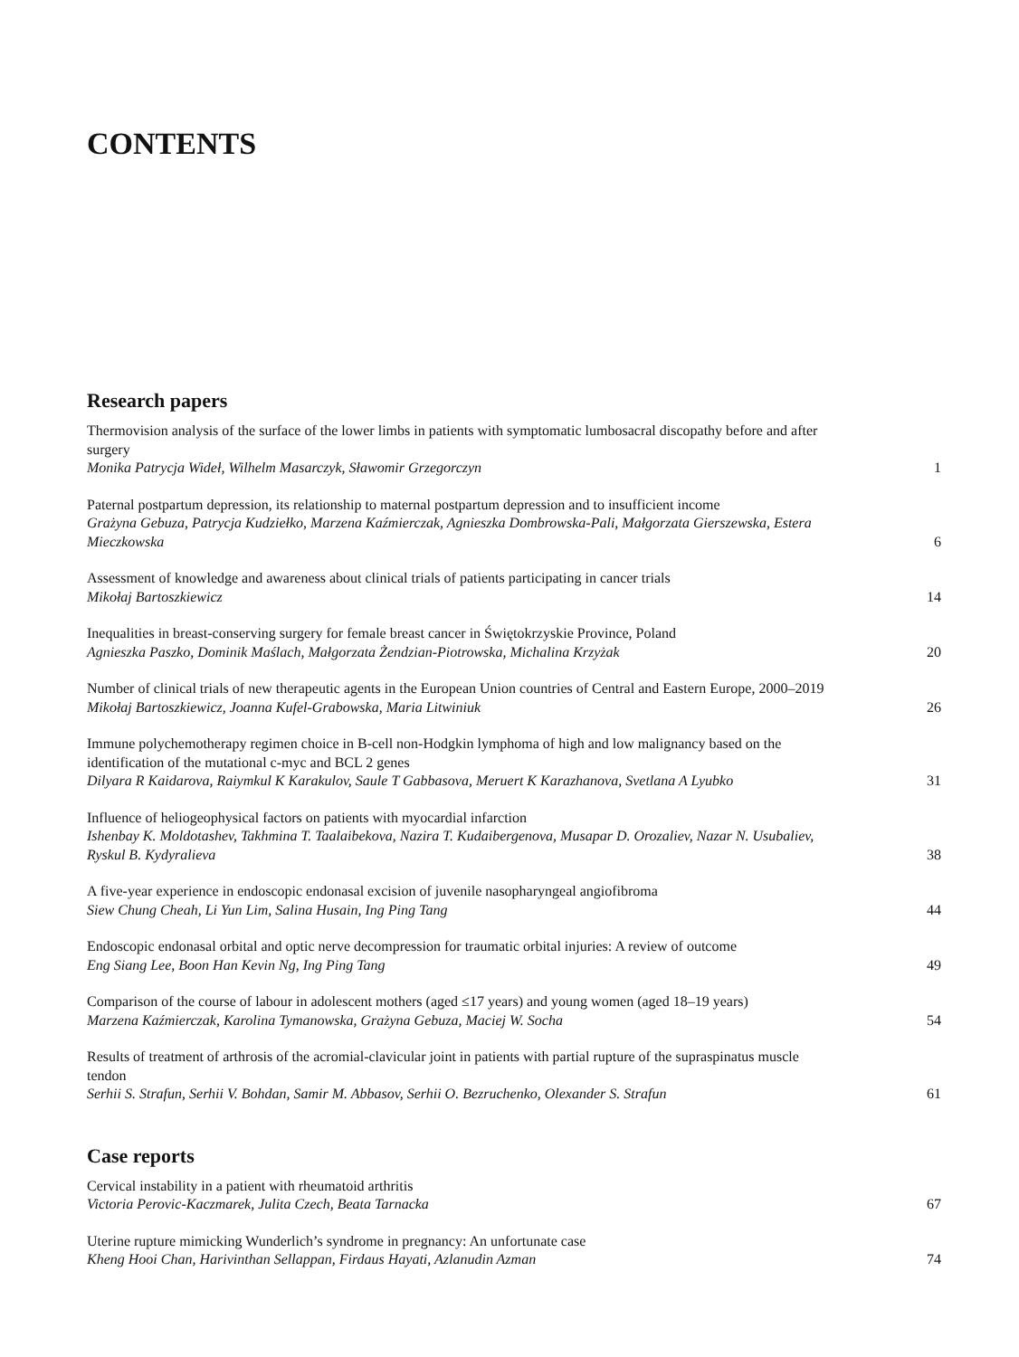CONTENTS
Research papers
Thermovision analysis of the surface of the lower limbs in patients with symptomatic lumbosacral discopathy before and after surgery
Monika Patrycja Wideł, Wilhelm Masarczyk, Sławomir Grzegorczyn
1
Paternal postpartum depression, its relationship to maternal postpartum depression and to insufficient income
Grażyna Gebuza, Patrycja Kudziełko, Marzena Kaźmierczak, Agnieszka Dombrowska-Pali, Małgorzata Gierszewska, Estera Mieczkowska
6
Assessment of knowledge and awareness about clinical trials of patients participating in cancer trials
Mikołaj Bartoszkiewicz
14
Inequalities in breast-conserving surgery for female breast cancer in Świętokrzyskie Province, Poland
Agnieszka Paszko, Dominik Maślach, Małgorzata Żendzian-Piotrowska, Michalina Krzyżak
20
Number of clinical trials of new therapeutic agents in the European Union countries of Central and Eastern Europe, 2000–2019
Mikołaj Bartoszkiewicz, Joanna Kufel-Grabowska, Maria Litwiniuk
26
Immune polychemotherapy regimen choice in B-cell non-Hodgkin lymphoma of high and low malignancy based on the identification of the mutational c-myc and BCL 2 genes
Dilyara R Kaidarova, Raiymkul K Karakulov, Saule T Gabbasova, Meruert K Karazhanova, Svetlana A Lyubko
31
Influence of heliogeophysical factors on patients with myocardial infarction
Ishenbay K. Moldotashev, Takhmina T. Taalaibekova, Nazira T. Kudaibergenova, Musapar D. Orozaliev, Nazar N. Usubaliev, Ryskul B. Kydyralieva
38
A five-year experience in endoscopic endonasal excision of juvenile nasopharyngeal angiofibroma
Siew Chung Cheah, Li Yun Lim, Salina Husain, Ing Ping Tang
44
Endoscopic endonasal orbital and optic nerve decompression for traumatic orbital injuries: A review of outcome
Eng Siang Lee, Boon Han Kevin Ng, Ing Ping Tang
49
Comparison of the course of labour in adolescent mothers (aged ≤17 years) and young women (aged 18–19 years)
Marzena Kaźmierczak, Karolina Tymanowska, Grażyna Gebuza, Maciej W. Socha
54
Results of treatment of arthrosis of the acromial-clavicular joint in patients with partial rupture of the supraspinatus muscle tendon
Serhii S. Strafun, Serhii V. Bohdan, Samir M. Abbasov, Serhii O. Bezruchenko, Olexander S. Strafun
61
Case reports
Cervical instability in a patient with rheumatoid arthritis
Victoria Perovic-Kaczmarek, Julita Czech, Beata Tarnacka
67
Uterine rupture mimicking Wunderlich’s syndrome in pregnancy: An unfortunate case
Kheng Hooi Chan, Harivinthan Sellappan, Firdaus Hayati, Azlanudin Azman
74